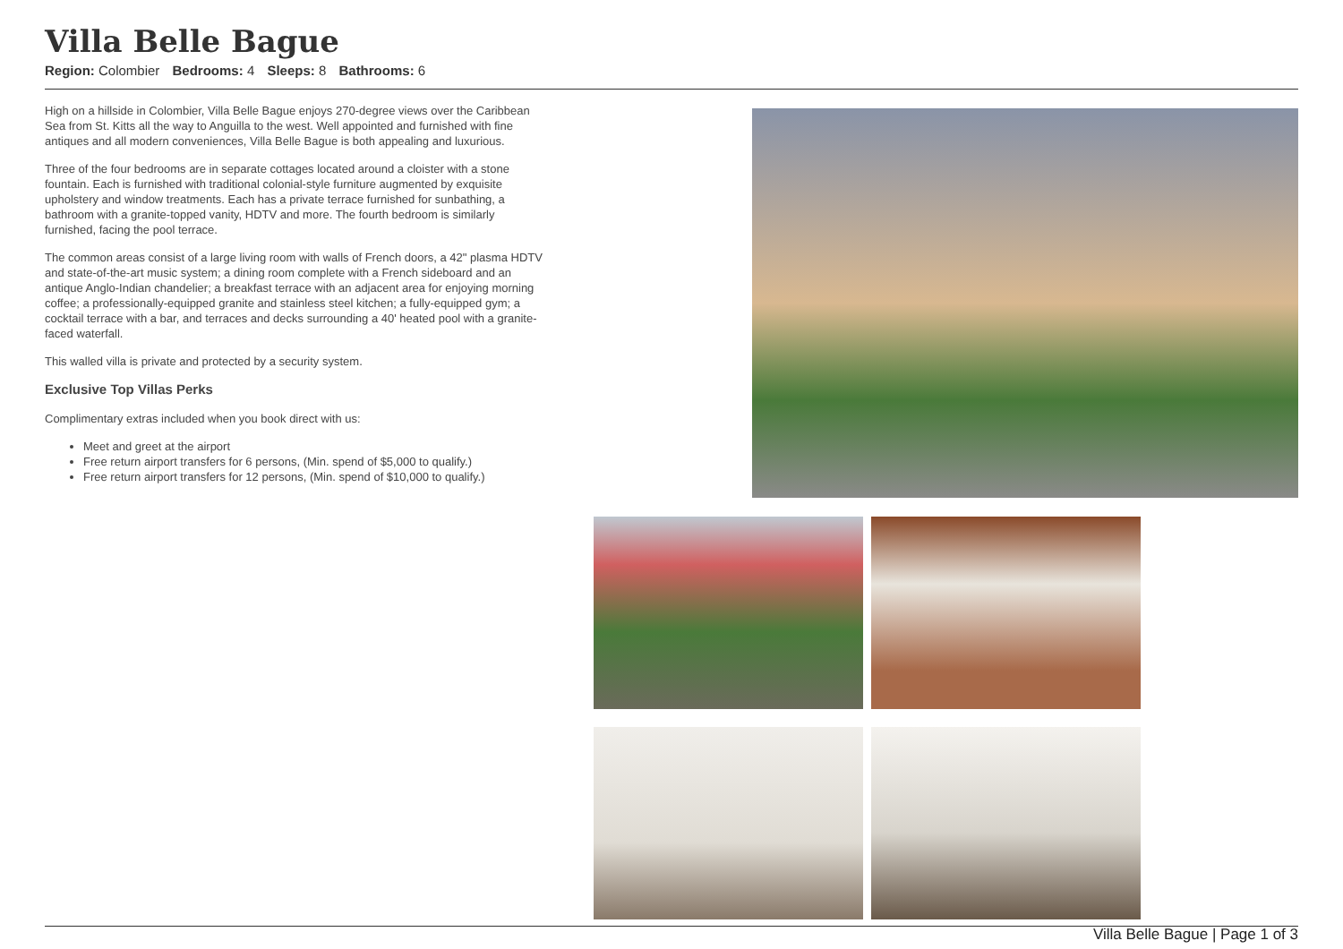Villa Belle Bague
Region: Colombier Bedrooms: 4 Sleeps: 8 Bathrooms: 6
High on a hillside in Colombier, Villa Belle Bague enjoys 270-degree views over the Caribbean Sea from St. Kitts all the way to Anguilla to the west. Well appointed and furnished with fine antiques and all modern conveniences, Villa Belle Bague is both appealing and luxurious.
Three of the four bedrooms are in separate cottages located around a cloister with a stone fountain. Each is furnished with traditional colonial-style furniture augmented by exquisite upholstery and window treatments. Each has a private terrace furnished for sunbathing, a bathroom with a granite-topped vanity, HDTV and more. The fourth bedroom is similarly furnished, facing the pool terrace.
The common areas consist of a large living room with walls of French doors, a 42" plasma HDTV and state-of-the-art music system; a dining room complete with a French sideboard and an antique Anglo-Indian chandelier; a breakfast terrace with an adjacent area for enjoying morning coffee; a professionally-equipped granite and stainless steel kitchen; a fully-equipped gym; a cocktail terrace with a bar, and terraces and decks surrounding a 40' heated pool with a granite-faced waterfall.
This walled villa is private and protected by a security system.
Exclusive Top Villas Perks
Complimentary extras included when you book direct with us:
Meet and greet at the airport
Free return airport transfers for 6 persons, (Min. spend of $5,000 to qualify.)
Free return airport transfers for 12 persons, (Min. spend of $10,000 to qualify.)
Villa Belle Bague | Page 1 of 3